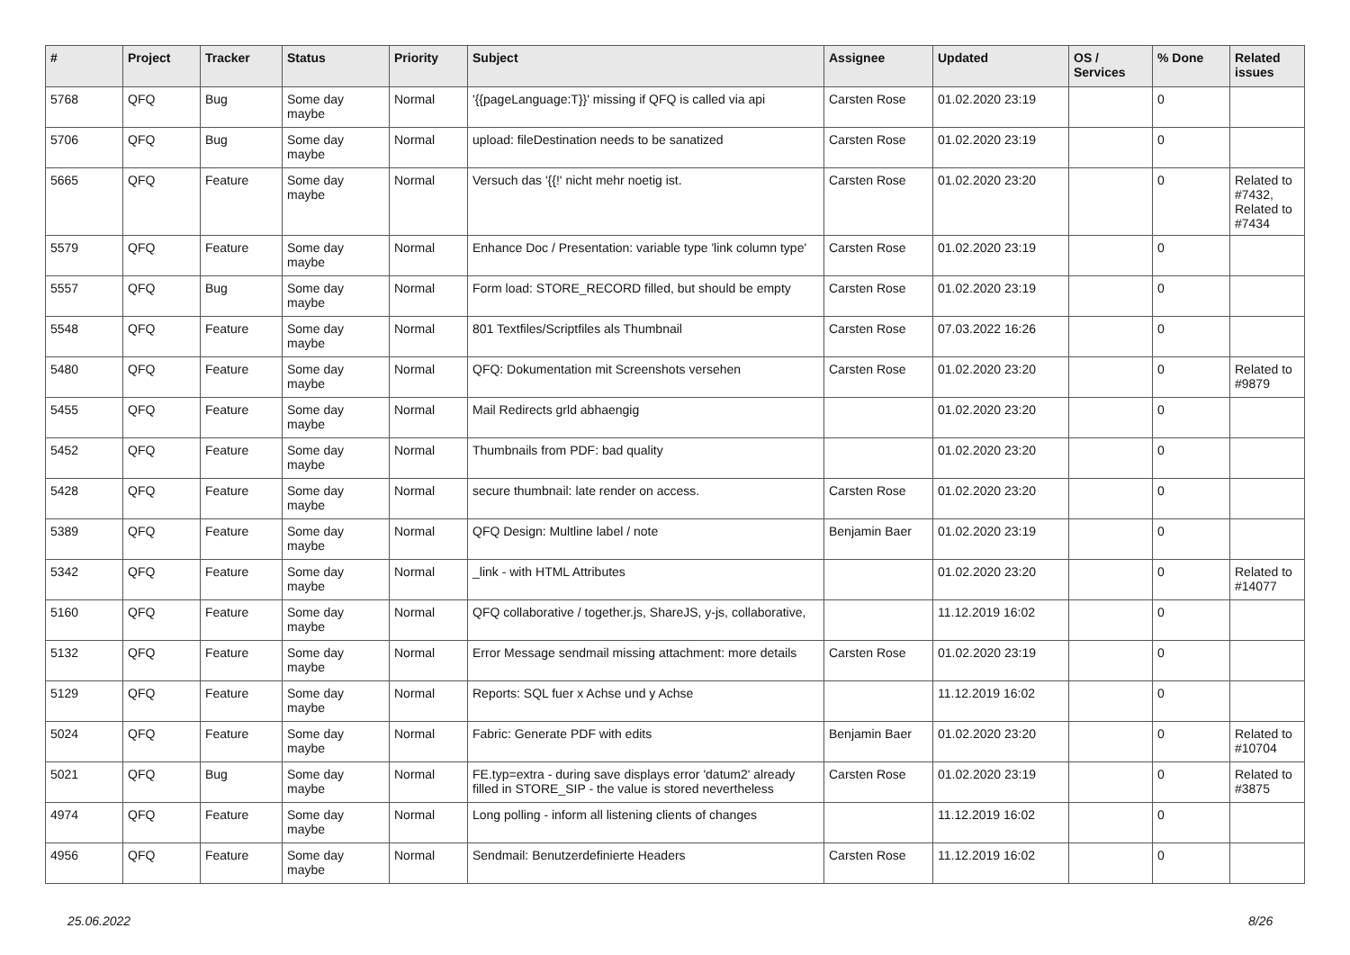| # | Project | Tracker | Status | Priority | Subject | Assignee | Updated | OS / Services | % Done | Related issues |
| --- | --- | --- | --- | --- | --- | --- | --- | --- | --- | --- |
| 5768 | QFQ | Bug | Some day maybe | Normal | '{{pageLanguage:T}}' missing if QFQ is called via api | Carsten Rose | 01.02.2020 23:19 | | 0 | |
| 5706 | QFQ | Bug | Some day maybe | Normal | upload: fileDestination needs to be sanatized | Carsten Rose | 01.02.2020 23:19 | | 0 | |
| 5665 | QFQ | Feature | Some day maybe | Normal | Versuch das '{{!' nicht mehr noetig ist. | Carsten Rose | 01.02.2020 23:20 | | 0 | Related to #7432, Related to #7434 |
| 5579 | QFQ | Feature | Some day maybe | Normal | Enhance Doc / Presentation: variable type 'link column type' | Carsten Rose | 01.02.2020 23:19 | | 0 | |
| 5557 | QFQ | Bug | Some day maybe | Normal | Form load: STORE_RECORD filled, but should be empty | Carsten Rose | 01.02.2020 23:19 | | 0 | |
| 5548 | QFQ | Feature | Some day maybe | Normal | 801 Textfiles/Scriptfiles als Thumbnail | Carsten Rose | 07.03.2022 16:26 | | 0 | |
| 5480 | QFQ | Feature | Some day maybe | Normal | QFQ: Dokumentation mit Screenshots versehen | Carsten Rose | 01.02.2020 23:20 | | 0 | Related to #9879 |
| 5455 | QFQ | Feature | Some day maybe | Normal | Mail Redirects grld abhaengig | | 01.02.2020 23:20 | | 0 | |
| 5452 | QFQ | Feature | Some day maybe | Normal | Thumbnails from PDF: bad quality | | 01.02.2020 23:20 | | 0 | |
| 5428 | QFQ | Feature | Some day maybe | Normal | secure thumbnail: late render on access. | Carsten Rose | 01.02.2020 23:20 | | 0 | |
| 5389 | QFQ | Feature | Some day maybe | Normal | QFQ Design: Multline label / note | Benjamin Baer | 01.02.2020 23:19 | | 0 | |
| 5342 | QFQ | Feature | Some day maybe | Normal | _link - with HTML Attributes | | 01.02.2020 23:20 | | 0 | Related to #14077 |
| 5160 | QFQ | Feature | Some day maybe | Normal | QFQ collaborative / together.js, ShareJS, y-js, collaborative, | | 11.12.2019 16:02 | | 0 | |
| 5132 | QFQ | Feature | Some day maybe | Normal | Error Message sendmail missing attachment: more details | Carsten Rose | 01.02.2020 23:19 | | 0 | |
| 5129 | QFQ | Feature | Some day maybe | Normal | Reports: SQL fuer x Achse und y Achse | | 11.12.2019 16:02 | | 0 | |
| 5024 | QFQ | Feature | Some day maybe | Normal | Fabric: Generate PDF with edits | Benjamin Baer | 01.02.2020 23:20 | | 0 | Related to #10704 |
| 5021 | QFQ | Bug | Some day maybe | Normal | FE.typ=extra - during save displays error 'datum2' already filled in STORE_SIP - the value is stored nevertheless | Carsten Rose | 01.02.2020 23:19 | | 0 | Related to #3875 |
| 4974 | QFQ | Feature | Some day maybe | Normal | Long polling - inform all listening clients of changes | | 11.12.2019 16:02 | | 0 | |
| 4956 | QFQ | Feature | Some day maybe | Normal | Sendmail: Benutzerdefinierte Headers | Carsten Rose | 11.12.2019 16:02 | | 0 | |
25.06.2022 8/26